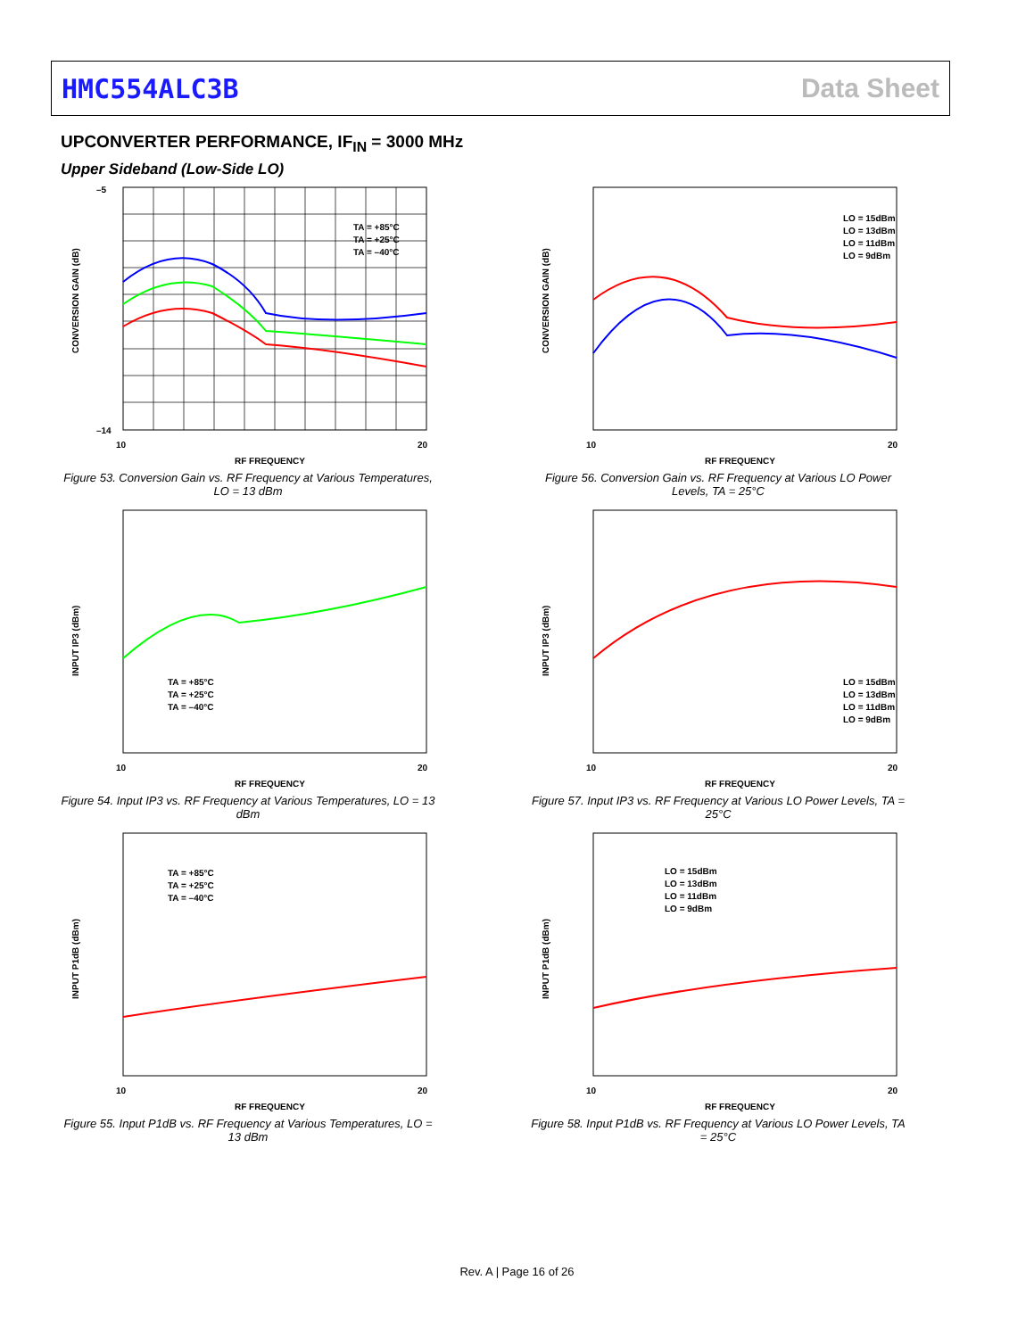HMC554ALC3B Data Sheet
UPCONVERTER PERFORMANCE, IF<sub>IN</sub> = 3000 MHz
Upper Sideband (Low-Side LO)
CONVERSION GAIN (dB)
–5
–14
10
20
RF FREQUENCY
TA = +85°C
TA = +25°C
TA = –40°C
Figure 53. Conversion Gain vs. RF Frequency at Various Temperatures, LO = 13 dBm
CONVERSION GAIN (dB)
10
20
RF FREQUENCY
LO = 15dBm
LO = 13dBm
LO = 11dBm
LO = 9dBm
Figure 56. Conversion Gain vs. RF Frequency at Various LO Power Levels, TA = 25°C
INPUT IP3 (dBm)
10
20
RF FREQUENCY
TA = +85°C
TA = +25°C
TA = –40°C
Figure 54. Input IP3 vs. RF Frequency at Various Temperatures, LO = 13 dBm
INPUT IP3 (dBm)
10
20
RF FREQUENCY
LO = 15dBm
LO = 13dBm
LO = 11dBm
LO = 9dBm
Figure 57. Input IP3 vs. RF Frequency at Various LO Power Levels, TA = 25°C
INPUT P1dB (dBm)
10
20
RF FREQUENCY
TA = +85°C
TA = +25°C
TA = –40°C
Figure 55. Input P1dB vs. RF Frequency at Various Temperatures, LO = 13 dBm
INPUT P1dB (dBm)
10
20
RF FREQUENCY
LO = 15dBm
LO = 13dBm
LO = 11dBm
LO = 9dBm
Figure 58. Input P1dB vs. RF Frequency at Various LO Power Levels, TA = 25°C
Rev. A | Page 16 of 26